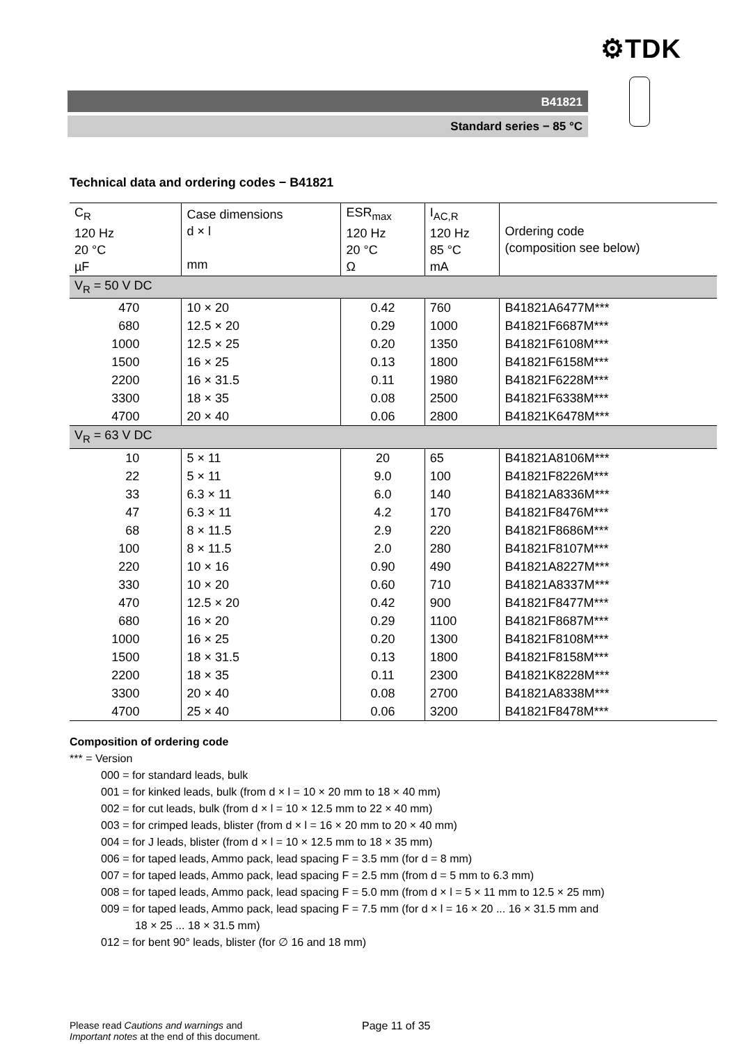⚙TDK
B41821
Standard series − 85 °C
Technical data and ordering codes − B41821
| C<sub>R</sub> 120 Hz 20 °C µF | Case dimensions d × l mm | ESR<sub>max</sub> 120 Hz 20 °C Ω | I<sub>AC,R</sub> 120 Hz 85 °C mA | Ordering code (composition see below) |
| --- | --- | --- | --- | --- |
| V<sub>R</sub> = 50 V DC | | | | |
| 470 | 10 × 20 | 0.42 | 760 | B41821A6477M*** |
| 680 | 12.5 × 20 | 0.29 | 1000 | B41821F6687M*** |
| 1000 | 12.5 × 25 | 0.20 | 1350 | B41821F6108M*** |
| 1500 | 16 × 25 | 0.13 | 1800 | B41821F6158M*** |
| 2200 | 16 × 31.5 | 0.11 | 1980 | B41821F6228M*** |
| 3300 | 18 × 35 | 0.08 | 2500 | B41821F6338M*** |
| 4700 | 20 × 40 | 0.06 | 2800 | B41821K6478M*** |
| V<sub>R</sub> = 63 V DC | | | | |
| 10 | 5 × 11 | 20 | 65 | B41821A8106M*** |
| 22 | 5 × 11 | 9.0 | 100 | B41821F8226M*** |
| 33 | 6.3 × 11 | 6.0 | 140 | B41821A8336M*** |
| 47 | 6.3 × 11 | 4.2 | 170 | B41821F8476M*** |
| 68 | 8 × 11.5 | 2.9 | 220 | B41821F8686M*** |
| 100 | 8 × 11.5 | 2.0 | 280 | B41821F8107M*** |
| 220 | 10 × 16 | 0.90 | 490 | B41821A8227M*** |
| 330 | 10 × 20 | 0.60 | 710 | B41821A8337M*** |
| 470 | 12.5 × 20 | 0.42 | 900 | B41821F8477M*** |
| 680 | 16 × 20 | 0.29 | 1100 | B41821F8687M*** |
| 1000 | 16 × 25 | 0.20 | 1300 | B41821F8108M*** |
| 1500 | 18 × 31.5 | 0.13 | 1800 | B41821F8158M*** |
| 2200 | 18 × 35 | 0.11 | 2300 | B41821K8228M*** |
| 3300 | 20 × 40 | 0.08 | 2700 | B41821A8338M*** |
| 4700 | 25 × 40 | 0.06 | 3200 | B41821F8478M*** |
Composition of ordering code
*** = Version
000 = for standard leads, bulk
001 = for kinked leads, bulk (from d × l = 10 × 20 mm to 18 × 40 mm)
002 = for cut leads, bulk (from d × l = 10 × 12.5 mm to 22 × 40 mm)
003 = for crimped leads, blister (from d × l = 16 × 20 mm to 20 × 40 mm)
004 = for J leads, blister (from d × l = 10 × 12.5 mm to 18 × 35 mm)
006 = for taped leads, Ammo pack, lead spacing F = 3.5 mm (for d = 8 mm)
007 = for taped leads, Ammo pack, lead spacing F = 2.5 mm (from d = 5 mm to 6.3 mm)
008 = for taped leads, Ammo pack, lead spacing F = 5.0 mm (from d × l = 5 × 11 mm to 12.5 × 25 mm)
009 = for taped leads, Ammo pack, lead spacing F = 7.5 mm (for d × l = 16 × 20 ... 16 × 31.5 mm and
18 × 25 ... 18 × 31.5 mm)
012 = for bent 90° leads, blister (for ∅ 16 and 18 mm)
Please read Cautions and warnings and
Important notes at the end of this document.
Page 11 of 35